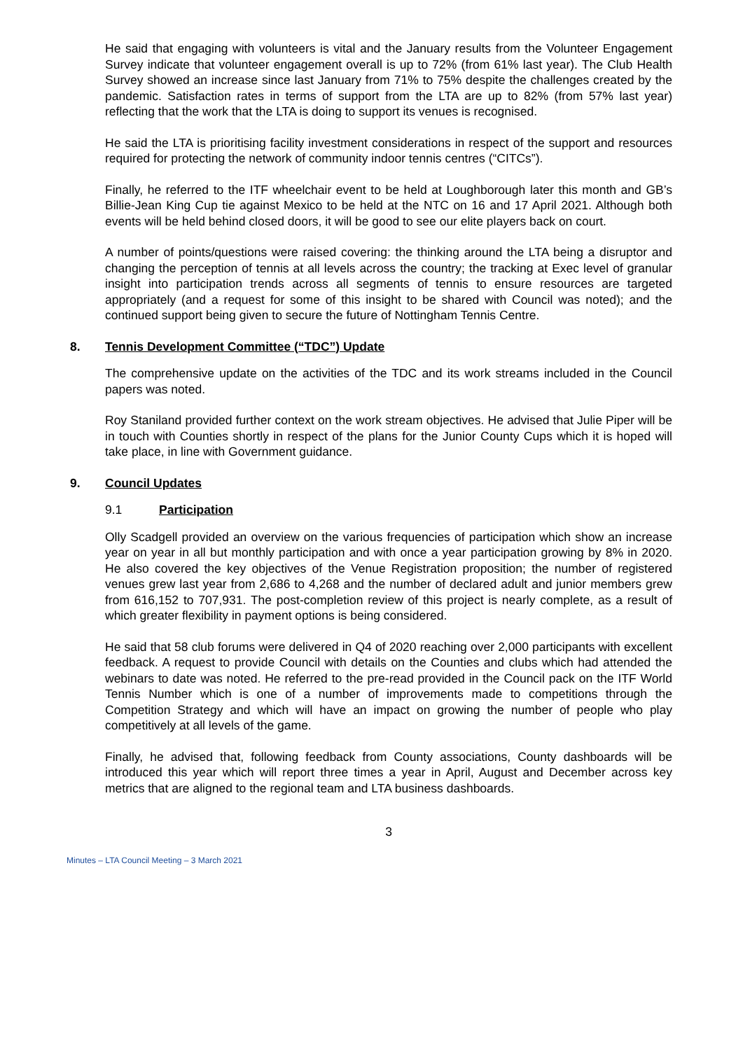He said that engaging with volunteers is vital and the January results from the Volunteer Engagement Survey indicate that volunteer engagement overall is up to 72% (from 61% last year). The Club Health Survey showed an increase since last January from 71% to 75% despite the challenges created by the pandemic. Satisfaction rates in terms of support from the LTA are up to 82% (from 57% last year) reflecting that the work that the LTA is doing to support its venues is recognised.
He said the LTA is prioritising facility investment considerations in respect of the support and resources required for protecting the network of community indoor tennis centres (“CITCs”).
Finally, he referred to the ITF wheelchair event to be held at Loughborough later this month and GB’s Billie-Jean King Cup tie against Mexico to be held at the NTC on 16 and 17 April 2021. Although both events will be held behind closed doors, it will be good to see our elite players back on court.
A number of points/questions were raised covering: the thinking around the LTA being a disruptor and changing the perception of tennis at all levels across the country; the tracking at Exec level of granular insight into participation trends across all segments of tennis to ensure resources are targeted appropriately (and a request for some of this insight to be shared with Council was noted); and the continued support being given to secure the future of Nottingham Tennis Centre.
8. Tennis Development Committee (“TDC”) Update
The comprehensive update on the activities of the TDC and its work streams included in the Council papers was noted.
Roy Staniland provided further context on the work stream objectives. He advised that Julie Piper will be in touch with Counties shortly in respect of the plans for the Junior County Cups which it is hoped will take place, in line with Government guidance.
9. Council Updates
9.1 Participation
Olly Scadgell provided an overview on the various frequencies of participation which show an increase year on year in all but monthly participation and with once a year participation growing by 8% in 2020. He also covered the key objectives of the Venue Registration proposition; the number of registered venues grew last year from 2,686 to 4,268 and the number of declared adult and junior members grew from 616,152 to 707,931. The post-completion review of this project is nearly complete, as a result of which greater flexibility in payment options is being considered.
He said that 58 club forums were delivered in Q4 of 2020 reaching over 2,000 participants with excellent feedback. A request to provide Council with details on the Counties and clubs which had attended the webinars to date was noted. He referred to the pre-read provided in the Council pack on the ITF World Tennis Number which is one of a number of improvements made to competitions through the Competition Strategy and which will have an impact on growing the number of people who play competitively at all levels of the game.
Finally, he advised that, following feedback from County associations, County dashboards will be introduced this year which will report three times a year in April, August and December across key metrics that are aligned to the regional team and LTA business dashboards.
3
Minutes – LTA Council Meeting – 3 March 2021